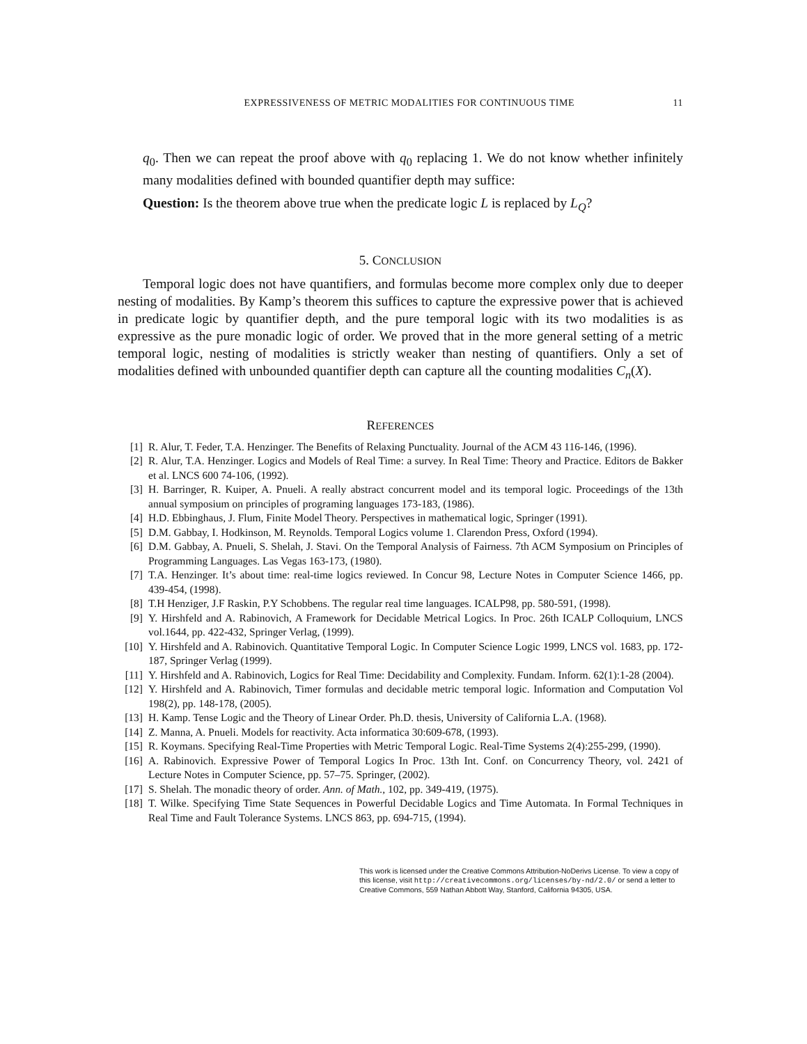EXPRESSIVENESS OF METRIC MODALITIES FOR CONTINUOUS TIME 11
q<sub>0</sub>. Then we can repeat the proof above with q<sub>0</sub> replacing 1. We do not know whether infinitely many modalities defined with bounded quantifier depth may suffice:
Question: Is the theorem above true when the predicate logic L is replaced by L<sub>Q</sub>?
5. CONCLUSION
Temporal logic does not have quantifiers, and formulas become more complex only due to deeper nesting of modalities. By Kamp’s theorem this suffices to capture the expressive power that is achieved in predicate logic by quantifier depth, and the pure temporal logic with its two modalities is as expressive as the pure monadic logic of order. We proved that in the more general setting of a metric temporal logic, nesting of modalities is strictly weaker than nesting of quantifiers. Only a set of modalities defined with unbounded quantifier depth can capture all the counting modalities C<sub>n</sub>(X).
REFERENCES
[1] R. Alur, T. Feder, T.A. Henzinger. The Benefits of Relaxing Punctuality. Journal of the ACM 43 116-146, (1996).
[2] R. Alur, T.A. Henzinger. Logics and Models of Real Time: a survey. In Real Time: Theory and Practice. Editors de Bakker et al. LNCS 600 74-106, (1992).
[3] H. Barringer, R. Kuiper, A. Pnueli. A really abstract concurrent model and its temporal logic. Proceedings of the 13th annual symposium on principles of programing languages 173-183, (1986).
[4] H.D. Ebbinghaus, J. Flum, Finite Model Theory. Perspectives in mathematical logic, Springer (1991).
[5] D.M. Gabbay, I. Hodkinson, M. Reynolds. Temporal Logics volume 1. Clarendon Press, Oxford (1994).
[6] D.M. Gabbay, A. Pnueli, S. Shelah, J. Stavi. On the Temporal Analysis of Fairness. 7th ACM Symposium on Principles of Programming Languages. Las Vegas 163-173, (1980).
[7] T.A. Henzinger. It’s about time: real-time logics reviewed. In Concur 98, Lecture Notes in Computer Science 1466, pp. 439-454, (1998).
[8] T.H Henziger, J.F Raskin, P.Y Schobbens. The regular real time languages. ICALP98, pp. 580-591, (1998).
[9] Y. Hirshfeld and A. Rabinovich, A Framework for Decidable Metrical Logics. In Proc. 26th ICALP Colloquium, LNCS vol.1644, pp. 422-432, Springer Verlag, (1999).
[10] Y. Hirshfeld and A. Rabinovich. Quantitative Temporal Logic. In Computer Science Logic 1999, LNCS vol. 1683, pp. 172-187, Springer Verlag (1999).
[11] Y. Hirshfeld and A. Rabinovich, Logics for Real Time: Decidability and Complexity. Fundam. Inform. 62(1):1-28 (2004).
[12] Y. Hirshfeld and A. Rabinovich, Timer formulas and decidable metric temporal logic. Information and Computation Vol 198(2), pp. 148-178, (2005).
[13] H. Kamp. Tense Logic and the Theory of Linear Order. Ph.D. thesis, University of California L.A. (1968).
[14] Z. Manna, A. Pnueli. Models for reactivity. Acta informatica 30:609-678, (1993).
[15] R. Koymans. Specifying Real-Time Properties with Metric Temporal Logic. Real-Time Systems 2(4):255-299, (1990).
[16] A. Rabinovich. Expressive Power of Temporal Logics In Proc. 13th Int. Conf. on Concurrency Theory, vol. 2421 of Lecture Notes in Computer Science, pp. 57–75. Springer, (2002).
[17] S. Shelah. The monadic theory of order. Ann. of Math., 102, pp. 349-419, (1975).
[18] T. Wilke. Specifying Time State Sequences in Powerful Decidable Logics and Time Automata. In Formal Techniques in Real Time and Fault Tolerance Systems. LNCS 863, pp. 694-715, (1994).
This work is licensed under the Creative Commons Attribution-NoDerivs License. To view a copy of this license, visit http://creativecommons.org/licenses/by-nd/2.0/ or send a letter to Creative Commons, 559 Nathan Abbott Way, Stanford, California 94305, USA.